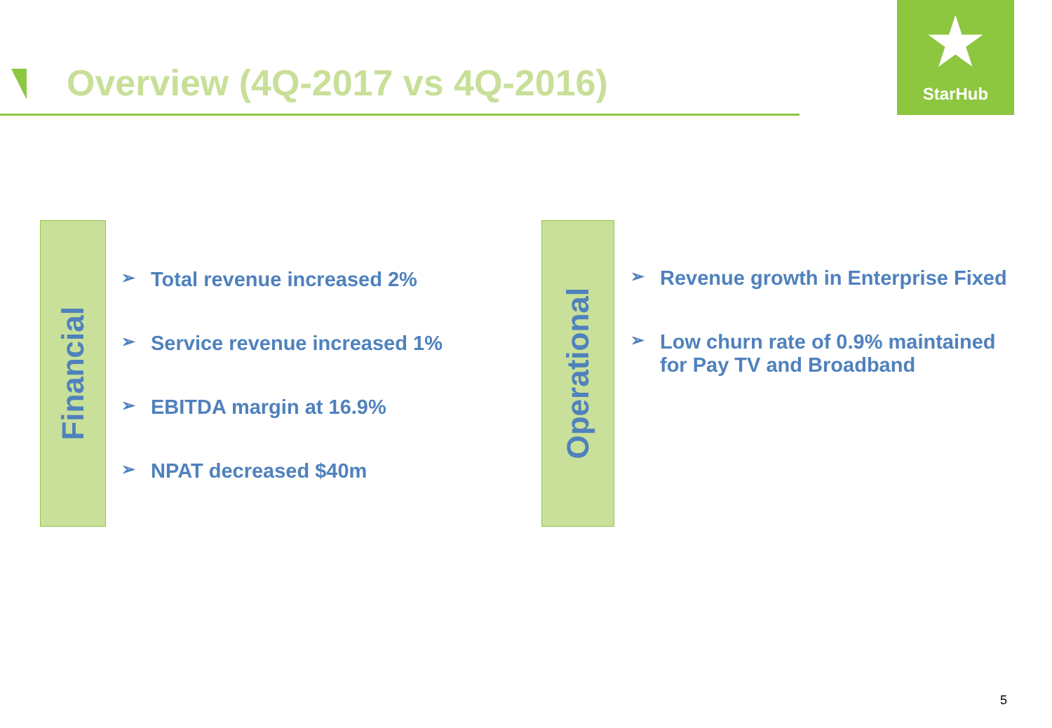Overview (4Q-2017 vs 4Q-2016)
★
StarHub
Financial
➢ Total revenue increased 2%
➢ Service revenue increased 1%
➢ EBITDA margin at 16.9%
➢ NPAT decreased $40m
Operational
➢
Revenue growth in Enterprise Fixed
➢
Low churn rate of 0.9% maintained for Pay TV and Broadband
5